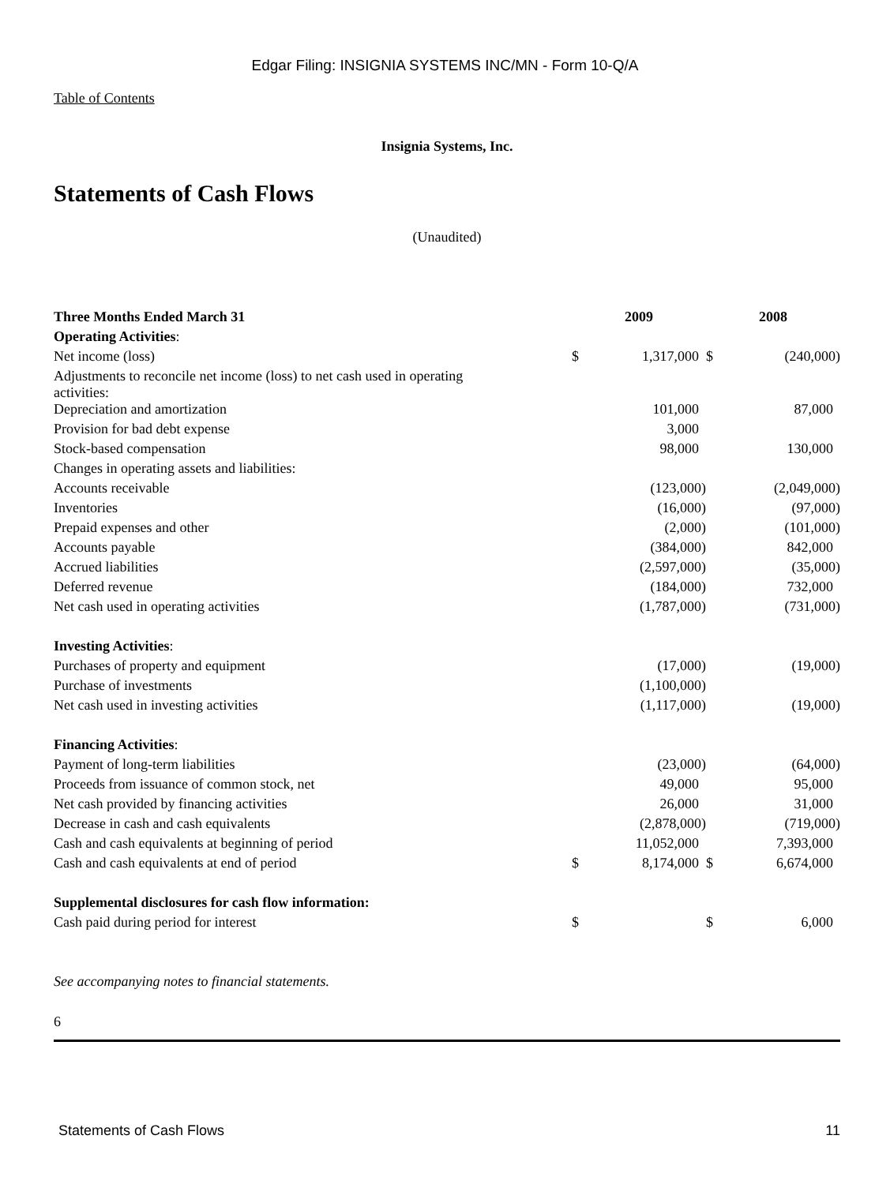Edgar Filing: INSIGNIA SYSTEMS INC/MN - Form 10-Q/A
Table of Contents
Insignia Systems, Inc.
Statements of Cash Flows
(Unaudited)
| Three Months Ended March 31 | 2009 | | 2008 | |
| --- | --- | --- | --- | --- |
| Operating Activities : | | | | |
| Net income (loss) | $ | 1,317,000 | $ | (240,000) |
| Adjustments to reconcile net income (loss) to net cash used in operating activities: | | | | |
| Depreciation and amortization | | 101,000 | | 87,000 |
| Provision for bad debt expense | | 3,000 | | |
| Stock-based compensation | | 98,000 | | 130,000 |
| Changes in operating assets and liabilities: | | | | |
| Accounts receivable | | (123,000) | | (2,049,000) |
| Inventories | | (16,000) | | (97,000) |
| Prepaid expenses and other | | (2,000) | | (101,000) |
| Accounts payable | | (384,000) | | 842,000 |
| Accrued liabilities | | (2,597,000) | | (35,000) |
| Deferred revenue | | (184,000) | | 732,000 |
| Net cash used in operating activities | | (1,787,000) | | (731,000) |
| Investing Activities : | | | | |
| Purchases of property and equipment | | (17,000) | | (19,000) |
| Purchase of investments | | (1,100,000) | | |
| Net cash used in investing activities | | (1,117,000) | | (19,000) |
| Financing Activities : | | | | |
| Payment of long-term liabilities | | (23,000) | | (64,000) |
| Proceeds from issuance of common stock, net | | 49,000 | | 95,000 |
| Net cash provided by financing activities | | 26,000 | | 31,000 |
| Decrease in cash and cash equivalents | | (2,878,000) | | (719,000) |
| Cash and cash equivalents at beginning of period | | 11,052,000 | | 7,393,000 |
| Cash and cash equivalents at end of period | $ | 8,174,000 | $ | 6,674,000 |
| Supplemental disclosures for cash flow information: | | | | |
| Cash paid during period for interest | $ | | $ | 6,000 |
See accompanying notes to financial statements.
6
Statements of Cash Flows 11